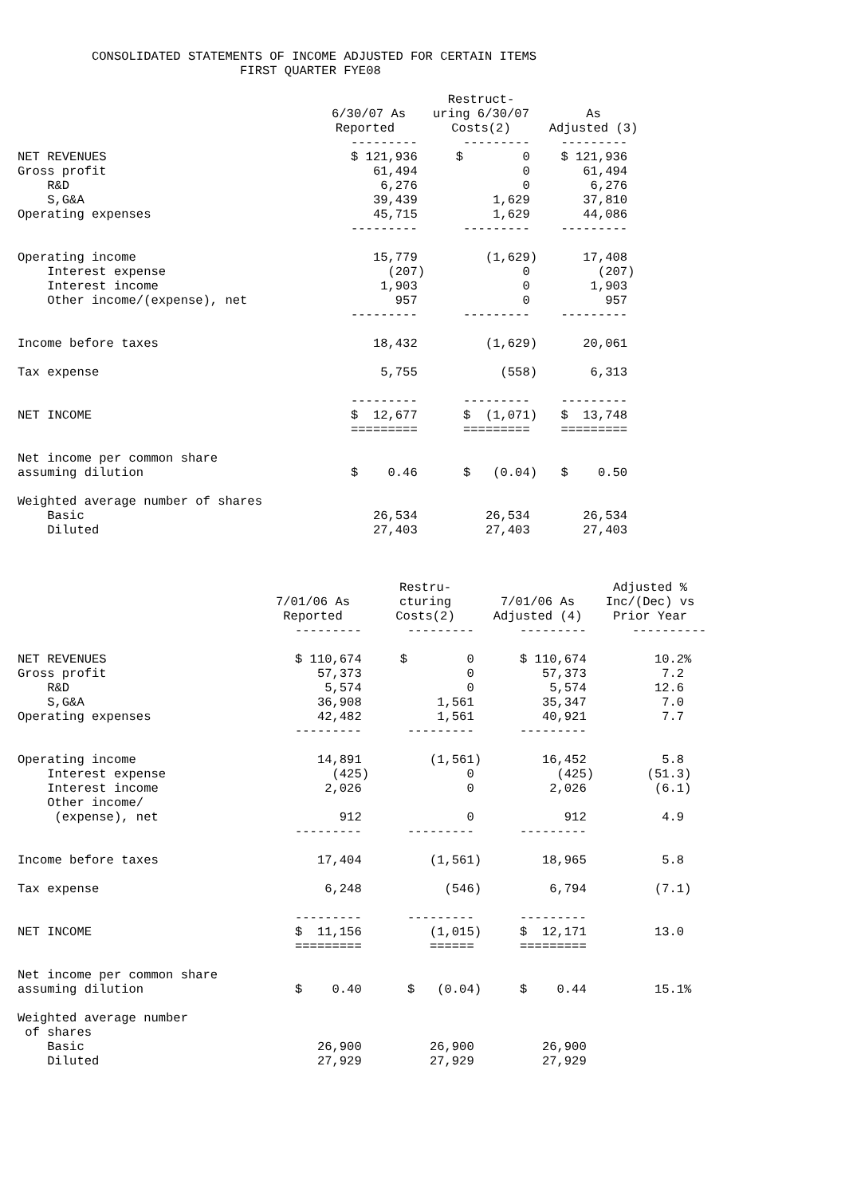CONSOLIDATED STATEMENTS OF INCOME ADJUSTED FOR CERTAIN ITEMS FIRST QUARTER FYE08
| | 6/30/07 As Reported | Restruct- uring 6/30/07 Costs(2) | As Adjusted (3) |
| --- | --- | --- | --- |
| | --------- | --------- | --------- |
| NET REVENUES | $ 121,936 | $ 0 | $ 121,936 |
| Gross profit | 61,494 | 0 | 61,494 |
| R&D | 6,276 | 0 | 6,276 |
| S,G&A | 39,439 | 1,629 | 37,810 |
| Operating expenses | 45,715 | 1,629 | 44,086 |
| | --------- | --------- | --------- |
| Operating income | 15,779 | (1,629) | 17,408 |
| Interest expense | (207) | 0 | (207) |
| Interest income | 1,903 | 0 | 1,903 |
| Other income/(expense), net | 957 | 0 | 957 |
| | --------- | --------- | --------- |
| Income before taxes | 18,432 | (1,629) | 20,061 |
| Tax expense | 5,755 | (558) | 6,313 |
| | --------- | --------- | --------- |
| NET INCOME | $ 12,677 | $ (1,071) | $ 13,748 |
| | ========= | ========= | ========= |
| Net income per common share assuming dilution | $ 0.46 | $ (0.04) | $ 0.50 |
| Weighted average number of shares | | | |
| Basic | 26,534 | 26,534 | 26,534 |
| Diluted | 27,403 | 27,403 | 27,403 |
| | 7/01/06 As Reported | Restru- cturing Costs(2) | 7/01/06 As Adjusted (4) | Adjusted % Inc/(Dec) vs Prior Year |
| --- | --- | --- | --- | --- |
| | --------- | --------- | --------- | ---------- |
| NET REVENUES | $ 110,674 | $ 0 | $ 110,674 | 10.2% |
| Gross profit | 57,373 | 0 | 57,373 | 7.2 |
| R&D | 5,574 | 0 | 5,574 | 12.6 |
| S,G&A | 36,908 | 1,561 | 35,347 | 7.0 |
| Operating expenses | 42,482 | 1,561 | 40,921 | 7.7 |
| | --------- | --------- | --------- | |
| Operating income | 14,891 | (1,561) | 16,452 | 5.8 |
| Interest expense | (425) | 0 | (425) | (51.3) |
| Interest income | 2,026 | 0 | 2,026 | (6.1) |
| Other income/ (expense), net | 912 | 0 | 912 | 4.9 |
| | --------- | --------- | --------- | |
| Income before taxes | 17,404 | (1,561) | 18,965 | 5.8 |
| Tax expense | 6,248 | (546) | 6,794 | (7.1) |
| | --------- | --------- | --------- | |
| NET INCOME | $ 11,156 | (1,015) | $ 12,171 | 13.0 |
| | ========= | ====== | ========= | |
| Net income per common share assuming dilution | $ 0.40 | $ (0.04) | $ 0.44 | 15.1% |
| Weighted average number of shares | | | | |
| Basic | 26,900 | 26,900 | 26,900 | |
| Diluted | 27,929 | 27,929 | 27,929 | |